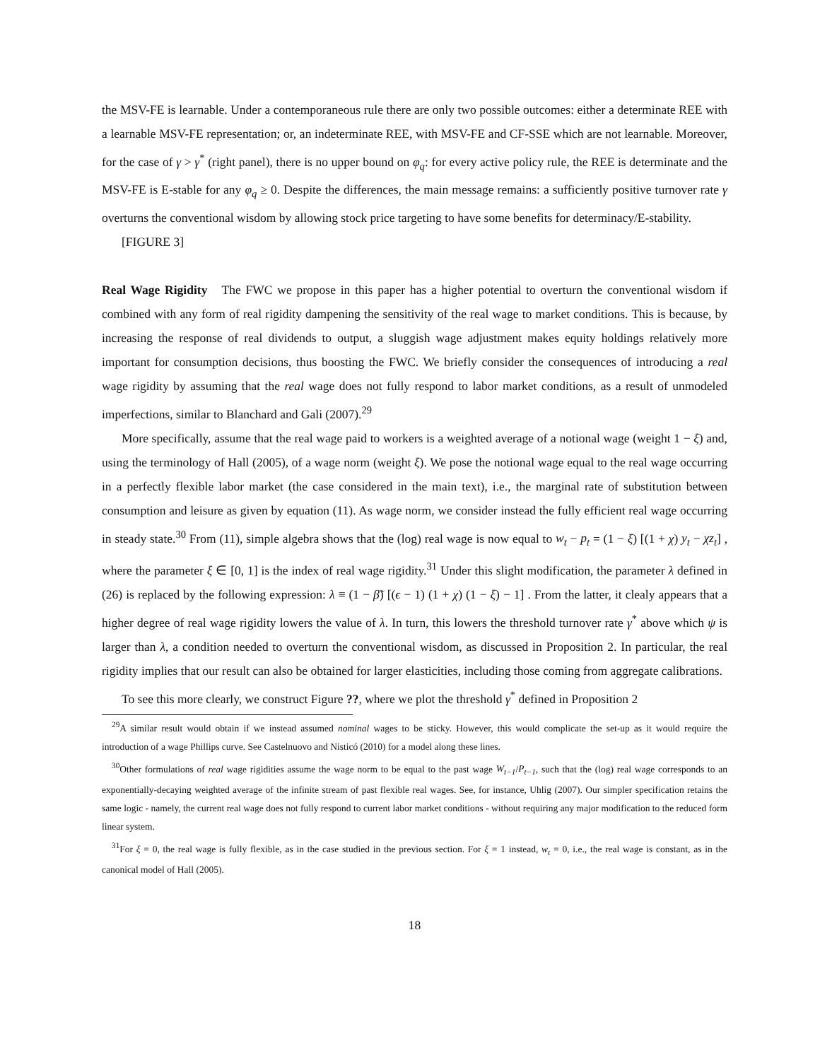the MSV-FE is learnable. Under a contemporaneous rule there are only two possible outcomes: either a determinate REE with a learnable MSV-FE representation; or, an indeterminate REE, with MSV-FE and CF-SSE which are not learnable. Moreover, for the case of γ > γ<sup>*</sup> (right panel), there is no upper bound on φ<sub>q</sub>: for every active policy rule, the REE is determinate and the MSV-FE is E-stable for any φ<sub>q</sub> ≥ 0. Despite the differences, the main message remains: a sufficiently positive turnover rate γ overturns the conventional wisdom by allowing stock price targeting to have some benefits for determinacy/E-stability.
[FIGURE 3]
Real Wage Rigidity The FWC we propose in this paper has a higher potential to overturn the conventional wisdom if combined with any form of real rigidity dampening the sensitivity of the real wage to market conditions. This is because, by increasing the response of real dividends to output, a sluggish wage adjustment makes equity holdings relatively more important for consumption decisions, thus boosting the FWC. We briefly consider the consequences of introducing a real wage rigidity by assuming that the real wage does not fully respond to labor market conditions, as a result of unmodeled imperfections, similar to Blanchard and Gali (2007).<sup>29</sup>
More specifically, assume that the real wage paid to workers is a weighted average of a notional wage (weight 1 − ξ) and, using the terminology of Hall (2005), of a wage norm (weight ξ). We pose the notional wage equal to the real wage occurring in a perfectly flexible labor market (the case considered in the main text), i.e., the marginal rate of substitution between consumption and leisure as given by equation (11). As wage norm, we consider instead the fully efficient real wage occurring in steady state.<sup>30</sup> From (11), simple algebra shows that the (log) real wage is now equal to w<sub>t</sub> − p<sub>t</sub> = (1 − ξ) [(1 + χ) y<sub>t</sub> − χz<sub>t</sub>] , where the parameter ξ ∈ [0, 1] is the index of real wage rigidity.<sup>31</sup> Under this slight modification, the parameter λ defined in (26) is replaced by the following expression: λ ≡ (1 − β̃) [(ϵ − 1) (1 + χ) (1 − ξ) − 1] . From the latter, it clealy appears that a higher degree of real wage rigidity lowers the value of λ. In turn, this lowers the threshold turnover rate γ<sup>*</sup> above which ψ is larger than λ, a condition needed to overturn the conventional wisdom, as discussed in Proposition 2. In particular, the real rigidity implies that our result can also be obtained for larger elasticities, including those coming from aggregate calibrations.
To see this more clearly, we construct Figure ??, where we plot the threshold γ<sup>*</sup> defined in Proposition 2
<sup>29</sup> A similar result would obtain if we instead assumed nominal wages to be sticky. However, this would complicate the set-up as it would require the introduction of a wage Phillips curve. See Castelnuovo and Nisticó (2010) for a model along these lines.
<sup>30</sup> Other formulations of real wage rigidities assume the wage norm to be equal to the past wage W<sub>t−1</sub>/P<sub>t−1</sub>, such that the (log) real wage corresponds to an exponentially-decaying weighted average of the infinite stream of past flexible real wages. See, for instance, Uhlig (2007). Our simpler specification retains the same logic - namely, the current real wage does not fully respond to current labor market conditions - without requiring any major modification to the reduced form linear system.
<sup>31</sup> For ξ = 0, the real wage is fully flexible, as in the case studied in the previous section. For ξ = 1 instead, w<sub>t</sub> = 0, i.e., the real wage is constant, as in the canonical model of Hall (2005).
18